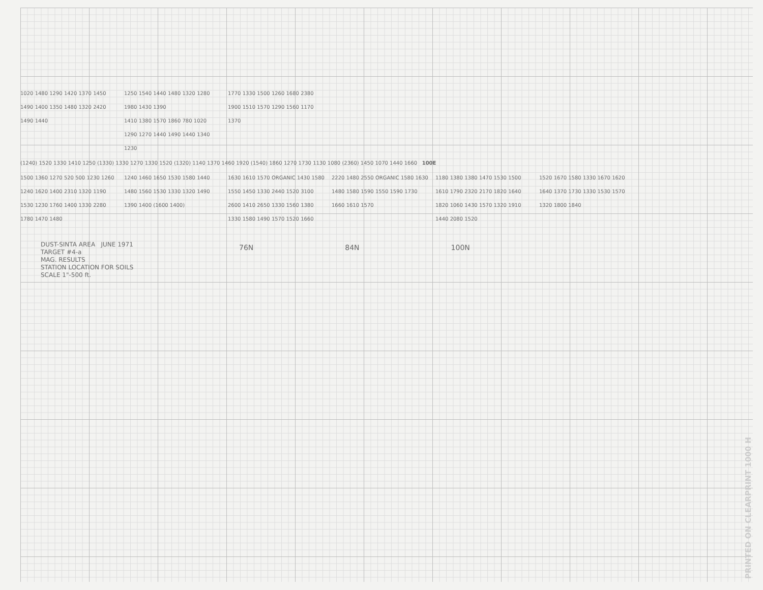1020 1480 1290 1420 1370 1450 1490 1400 1350 1480 1320 2420 1490 1440
1250 1540 1440 1480 1320 1280 1980 1430 1390
1410 1380 1570 1860 780 1020 1290 1270 1440 1490 1440 1340 1230
1770 1330 1500 1260 1680 2380 1900 1510 1570 1290 1560 1170 1370
(1240) 1520 1330 1410 1250 (1330) 1330 1270 1330 1520 (1320) 1140 1370 1460 1920 (1540) 1860 1270 1730 1130 1080 (2360) 1450 1070 1440 1660 100E
1500 1360 1270 520 500 1230 1260 1240 1620 1400 2310 1320 1190
1530 1230 1760 1400 1330 2280 1780 1470 1480
1240 1460 1650 1530 1580 1440 1480 1560 1530 1330 1320 1490 1390 1400 (1600 1400)
1630 1610 1570 ORGANIC 1430 1580 1550 1450 1330 2440 1520 3100 2600 1410 2650 1330 1560 1380 1330 1580 1490 1570 1520 1660
2220 1480 2550 ORGANIC 1580 1630 1480 1580 1590 1550 1590 1730 1660 1610 1570
1180 1380 1380 1470 1530 1500 1610 1790 2320 2170 1820 1640 1820 1060 1430 1570 1320 1910 1440 2080 1520
1520 1670 1580 1330 1670 1620 1640 1370 1730 1330 1530 1570 1320 1800 1840
DUST-SINTA AREA JUNE 1971
TARGET #4-a
MAG. RESULTS
STATION LOCATION FOR SOILS
SCALE 1"-500 ft.
76N 84N 100N
PRINTED ON CLEARPRINT 1000 H